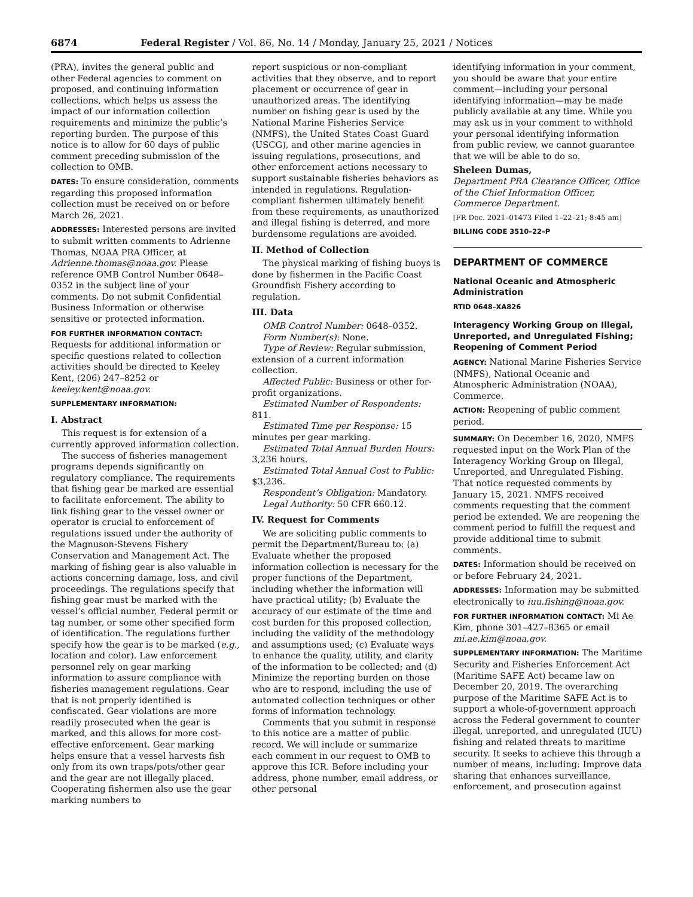6874 Federal Register / Vol. 86, No. 14 / Monday, January 25, 2021 / Notices
(PRA), invites the general public and other Federal agencies to comment on proposed, and continuing information collections, which helps us assess the impact of our information collection requirements and minimize the public’s reporting burden. The purpose of this notice is to allow for 60 days of public comment preceding submission of the collection to OMB.
DATES: To ensure consideration, comments regarding this proposed information collection must be received on or before March 26, 2021.
ADDRESSES: Interested persons are invited to submit written comments to Adrienne Thomas, NOAA PRA Officer, at Adrienne.thomas@noaa.gov. Please reference OMB Control Number 0648–0352 in the subject line of your comments. Do not submit Confidential Business Information or otherwise sensitive or protected information.
FOR FURTHER INFORMATION CONTACT: Requests for additional information or specific questions related to collection activities should be directed to Keeley Kent, (206) 247–8252 or keeley.kent@noaa.gov.
SUPPLEMENTARY INFORMATION:
I. Abstract
This request is for extension of a currently approved information collection.
The success of fisheries management programs depends significantly on regulatory compliance. The requirements that fishing gear be marked are essential to facilitate enforcement. The ability to link fishing gear to the vessel owner or operator is crucial to enforcement of regulations issued under the authority of the Magnuson-Stevens Fishery Conservation and Management Act. The marking of fishing gear is also valuable in actions concerning damage, loss, and civil proceedings. The regulations specify that fishing gear must be marked with the vessel’s official number, Federal permit or tag number, or some other specified form of identification. The regulations further specify how the gear is to be marked (e.g., location and color). Law enforcement personnel rely on gear marking information to assure compliance with fisheries management regulations. Gear that is not properly identified is confiscated. Gear violations are more readily prosecuted when the gear is marked, and this allows for more cost-effective enforcement. Gear marking helps ensure that a vessel harvests fish only from its own traps/pots/other gear and the gear are not illegally placed. Cooperating fishermen also use the gear marking numbers to
report suspicious or non-compliant activities that they observe, and to report placement or occurrence of gear in unauthorized areas. The identifying number on fishing gear is used by the National Marine Fisheries Service (NMFS), the United States Coast Guard (USCG), and other marine agencies in issuing regulations, prosecutions, and other enforcement actions necessary to support sustainable fisheries behaviors as intended in regulations. Regulation-compliant fishermen ultimately benefit from these requirements, as unauthorized and illegal fishing is deterred, and more burdensome regulations are avoided.
II. Method of Collection
The physical marking of fishing buoys is done by fishermen in the Pacific Coast Groundfish Fishery according to regulation.
III. Data
OMB Control Number: 0648–0352.
Form Number(s): None.
Type of Review: Regular submission, extension of a current information collection.
Affected Public: Business or other for-profit organizations.
Estimated Number of Respondents: 811.
Estimated Time per Response: 15 minutes per gear marking.
Estimated Total Annual Burden Hours: 3,236 hours.
Estimated Total Annual Cost to Public: $3,236.
Respondent’s Obligation: Mandatory.
Legal Authority: 50 CFR 660.12.
IV. Request for Comments
We are soliciting public comments to permit the Department/Bureau to: (a) Evaluate whether the proposed information collection is necessary for the proper functions of the Department, including whether the information will have practical utility; (b) Evaluate the accuracy of our estimate of the time and cost burden for this proposed collection, including the validity of the methodology and assumptions used; (c) Evaluate ways to enhance the quality, utility, and clarity of the information to be collected; and (d) Minimize the reporting burden on those who are to respond, including the use of automated collection techniques or other forms of information technology.
Comments that you submit in response to this notice are a matter of public record. We will include or summarize each comment in our request to OMB to approve this ICR. Before including your address, phone number, email address, or other personal
identifying information in your comment, you should be aware that your entire comment—including your personal identifying information—may be made publicly available at any time. While you may ask us in your comment to withhold your personal identifying information from public review, we cannot guarantee that we will be able to do so.
Sheleen Dumas,
Department PRA Clearance Officer, Office of the Chief Information Officer, Commerce Department.
[FR Doc. 2021–01473 Filed 1–22–21; 8:45 am]
BILLING CODE 3510–22–P
DEPARTMENT OF COMMERCE
National Oceanic and Atmospheric Administration
RTID 0648–XA826
Interagency Working Group on Illegal, Unreported, and Unregulated Fishing; Reopening of Comment Period
AGENCY: National Marine Fisheries Service (NMFS), National Oceanic and Atmospheric Administration (NOAA), Commerce.
ACTION: Reopening of public comment period.
SUMMARY: On December 16, 2020, NMFS requested input on the Work Plan of the Interagency Working Group on Illegal, Unreported, and Unregulated Fishing. That notice requested comments by January 15, 2021. NMFS received comments requesting that the comment period be extended. We are reopening the comment period to fulfill the request and provide additional time to submit comments.
DATES: Information should be received on or before February 24, 2021.
ADDRESSES: Information may be submitted electronically to iuu.fishing@noaa.gov.
FOR FURTHER INFORMATION CONTACT: Mi Ae Kim, phone 301–427–8365 or email mi.ae.kim@noaa.gov.
SUPPLEMENTARY INFORMATION: The Maritime Security and Fisheries Enforcement Act (Maritime SAFE Act) became law on December 20, 2019. The overarching purpose of the Maritime SAFE Act is to support a whole-of-government approach across the Federal government to counter illegal, unreported, and unregulated (IUU) fishing and related threats to maritime security. It seeks to achieve this through a number of means, including: Improve data sharing that enhances surveillance, enforcement, and prosecution against